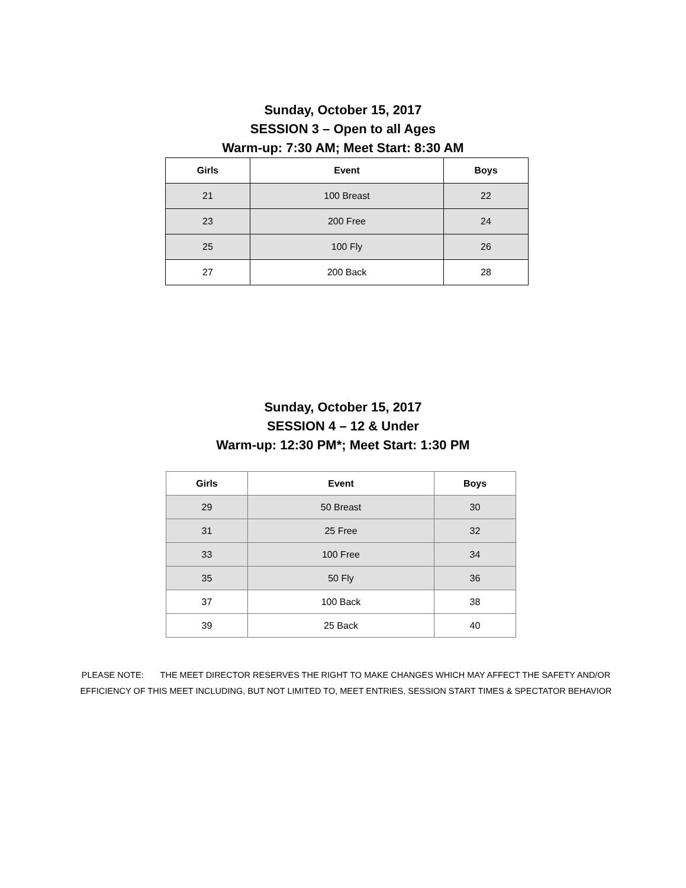Sunday, October 15, 2017
SESSION 3 – Open to all Ages
Warm-up: 7:30 AM; Meet Start: 8:30 AM
| Girls | Event | Boys |
| --- | --- | --- |
| 21 | 100 Breast | 22 |
| 23 | 200 Free | 24 |
| 25 | 100 Fly | 26 |
| 27 | 200 Back | 28 |
Sunday, October 15, 2017
SESSION 4 – 12 & Under
Warm-up: 12:30 PM*; Meet Start: 1:30 PM
| Girls | Event | Boys |
| --- | --- | --- |
| 29 | 50 Breast | 30 |
| 31 | 25 Free | 32 |
| 33 | 100 Free | 34 |
| 35 | 50 Fly | 36 |
| 37 | 100 Back | 38 |
| 39 | 25 Back | 40 |
PLEASE NOTE: THE MEET DIRECTOR RESERVES THE RIGHT TO MAKE CHANGES WHICH MAY AFFECT THE SAFETY AND/OR EFFICIENCY OF THIS MEET INCLUDING, BUT NOT LIMITED TO, MEET ENTRIES, SESSION START TIMES & SPECTATOR BEHAVIOR